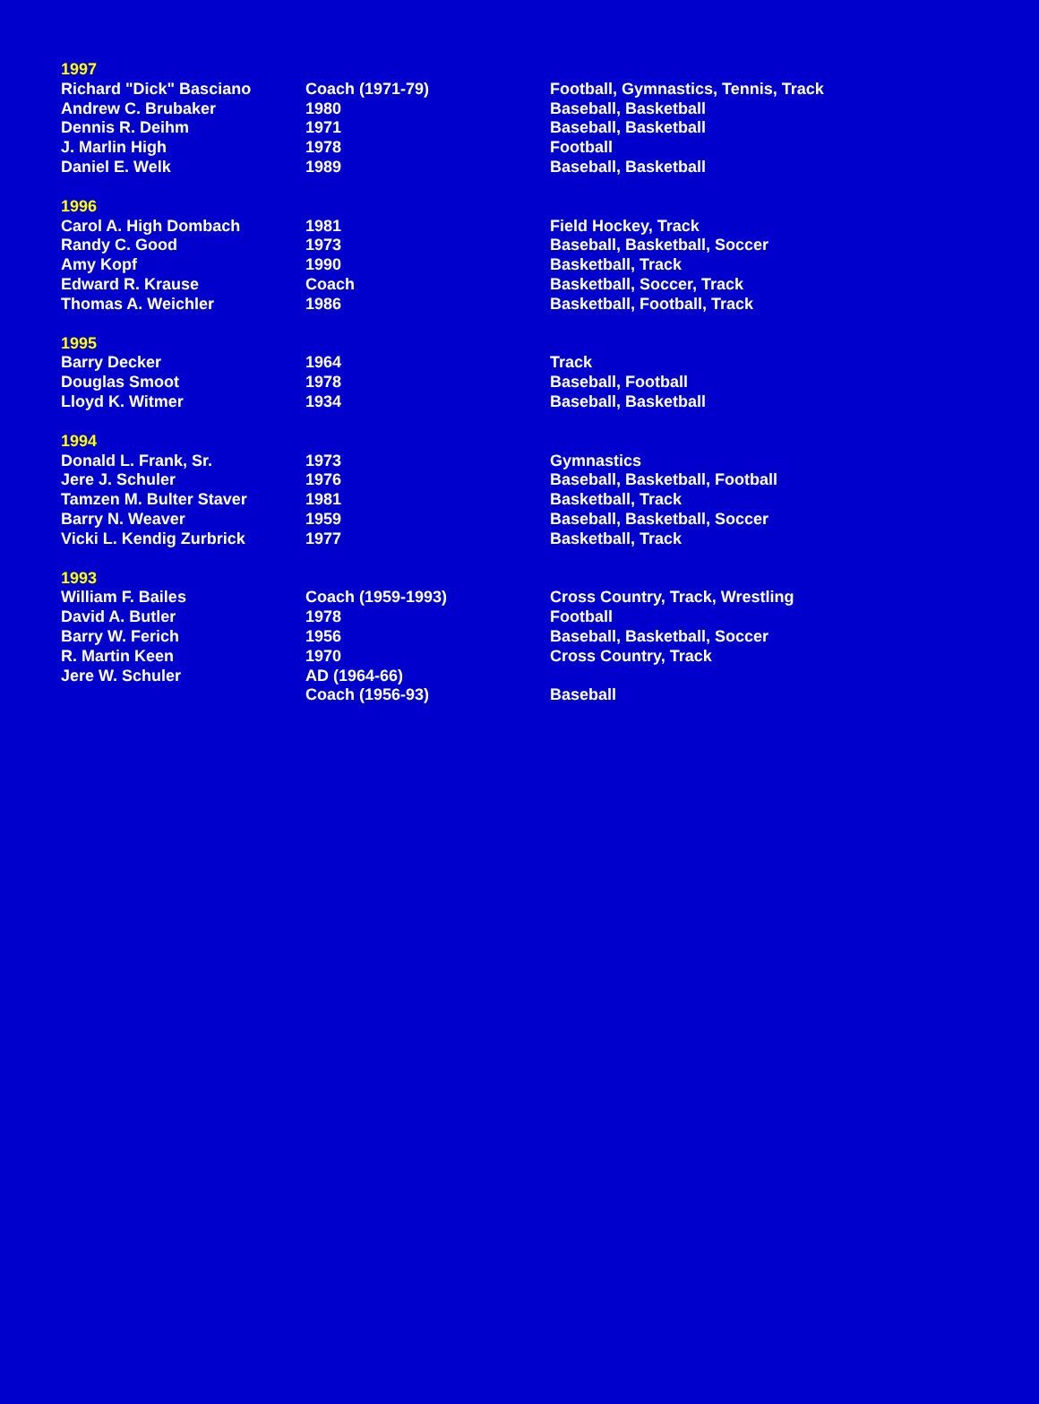| 1997 | | |
| Richard "Dick" Basciano | Coach (1971-79) | Football, Gymnastics, Tennis, Track |
| Andrew C. Brubaker | 1980 | Baseball, Basketball |
| Dennis R. Deihm | 1971 | Baseball, Basketball |
| J. Marlin High | 1978 | Football |
| Daniel E. Welk | 1989 | Baseball, Basketball |
| 1996 | | |
| Carol A. High Dombach | 1981 | Field Hockey, Track |
| Randy C. Good | 1973 | Baseball, Basketball, Soccer |
| Amy Kopf | 1990 | Basketball, Track |
| Edward R. Krause | Coach | Basketball, Soccer, Track |
| Thomas A. Weichler | 1986 | Basketball, Football, Track |
| 1995 | | |
| Barry Decker | 1964 | Track |
| Douglas Smoot | 1978 | Baseball, Football |
| Lloyd K. Witmer | 1934 | Baseball, Basketball |
| 1994 | | |
| Donald L. Frank, Sr. | 1973 | Gymnastics |
| Jere J. Schuler | 1976 | Baseball, Basketball, Football |
| Tamzen M. Bulter Staver | 1981 | Basketball, Track |
| Barry N. Weaver | 1959 | Baseball, Basketball, Soccer |
| Vicki L. Kendig Zurbrick | 1977 | Basketball, Track |
| 1993 | | |
| William F. Bailes | Coach (1959-1993) | Cross Country, Track, Wrestling |
| David A. Butler | 1978 | Football |
| Barry W. Ferich | 1956 | Baseball, Basketball, Soccer |
| R. Martin Keen | 1970 | Cross Country, Track |
| Jere W. Schuler | AD (1964-66) | |
| | Coach (1956-93) | Baseball |